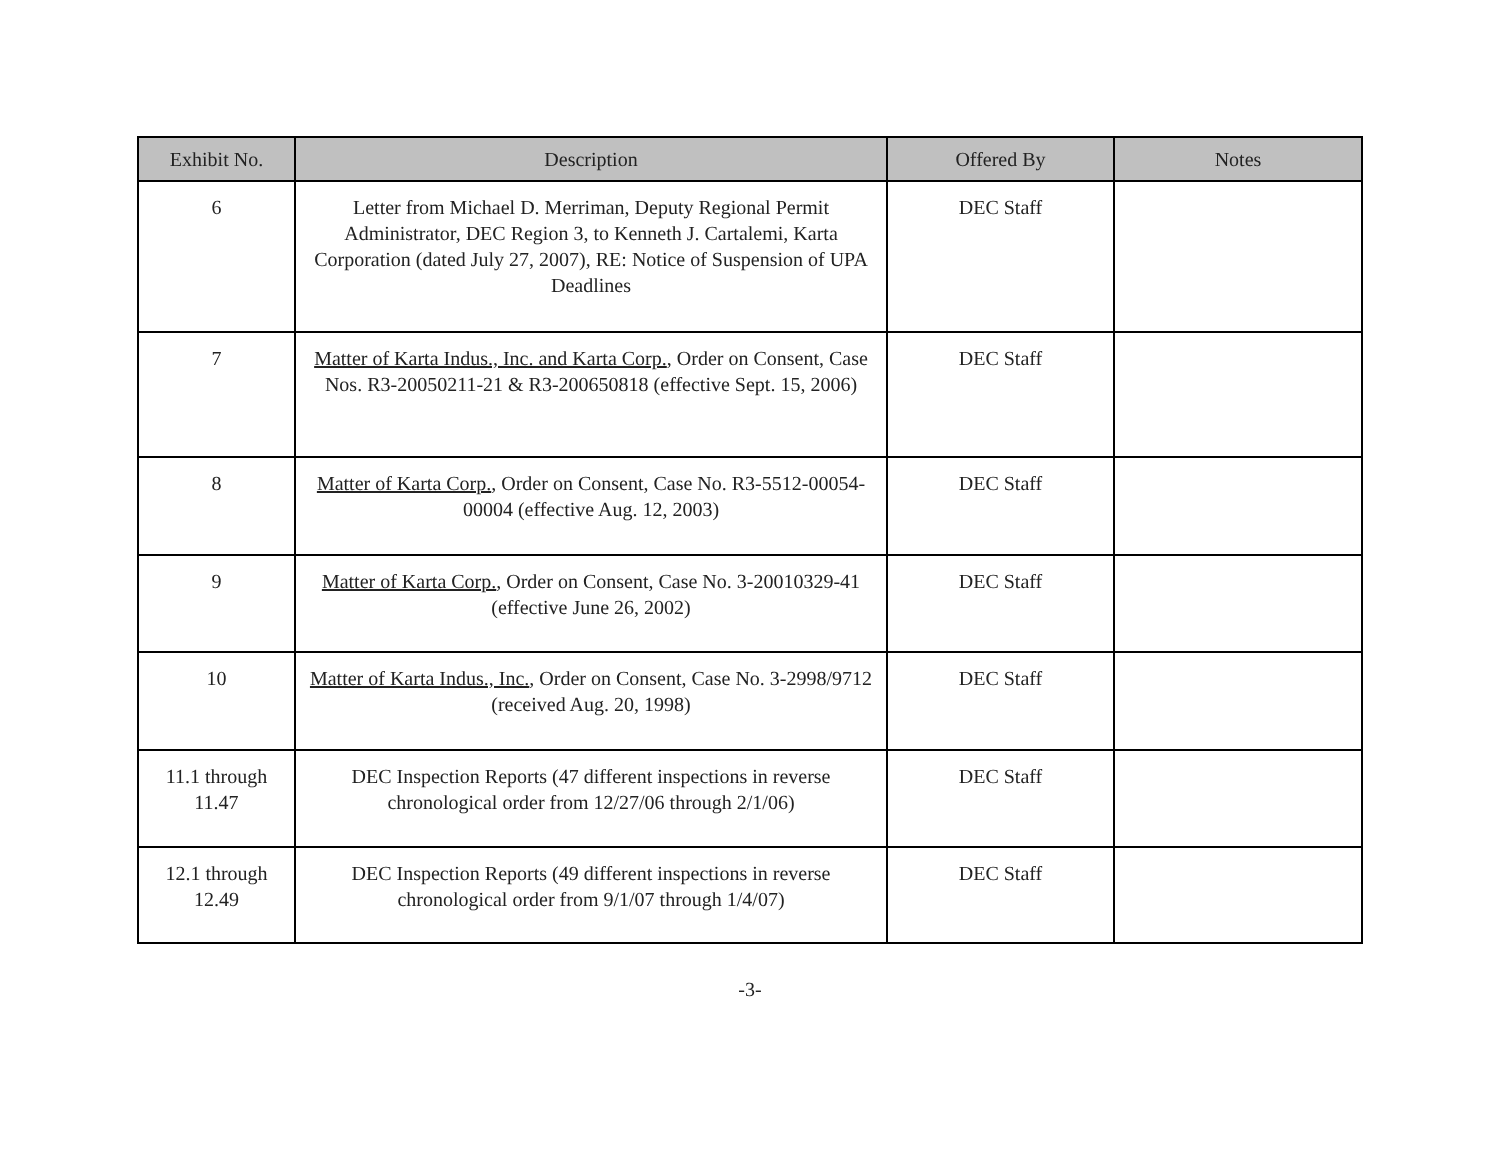| Exhibit No. | Description | Offered By | Notes |
| --- | --- | --- | --- |
| 6 | Letter from Michael D. Merriman, Deputy Regional Permit Administrator, DEC Region 3, to Kenneth J. Cartalemi, Karta Corporation (dated July 27, 2007), RE: Notice of Suspension of UPA Deadlines | DEC Staff | |
| 7 | Matter of Karta Indus., Inc. and Karta Corp. , Order on Consent, Case Nos. R3-20050211-21 & R3-200650818 (effective Sept. 15, 2006) | DEC Staff | |
| 8 | Matter of Karta Corp. , Order on Consent, Case No. R3-5512-00054-00004 (effective Aug. 12, 2003) | DEC Staff | |
| 9 | Matter of Karta Corp. , Order on Consent, Case No. 3-20010329-41 (effective June 26, 2002) | DEC Staff | |
| 10 | Matter of Karta Indus., Inc. , Order on Consent, Case No. 3-2998/9712 (received Aug. 20, 1998) | DEC Staff | |
| 11.1 through 11.47 | DEC Inspection Reports (47 different inspections in reverse chronological order from 12/27/06 through 2/1/06) | DEC Staff | |
| 12.1 through 12.49 | DEC Inspection Reports (49 different inspections in reverse chronological order from 9/1/07 through 1/4/07) | DEC Staff | |
-3-